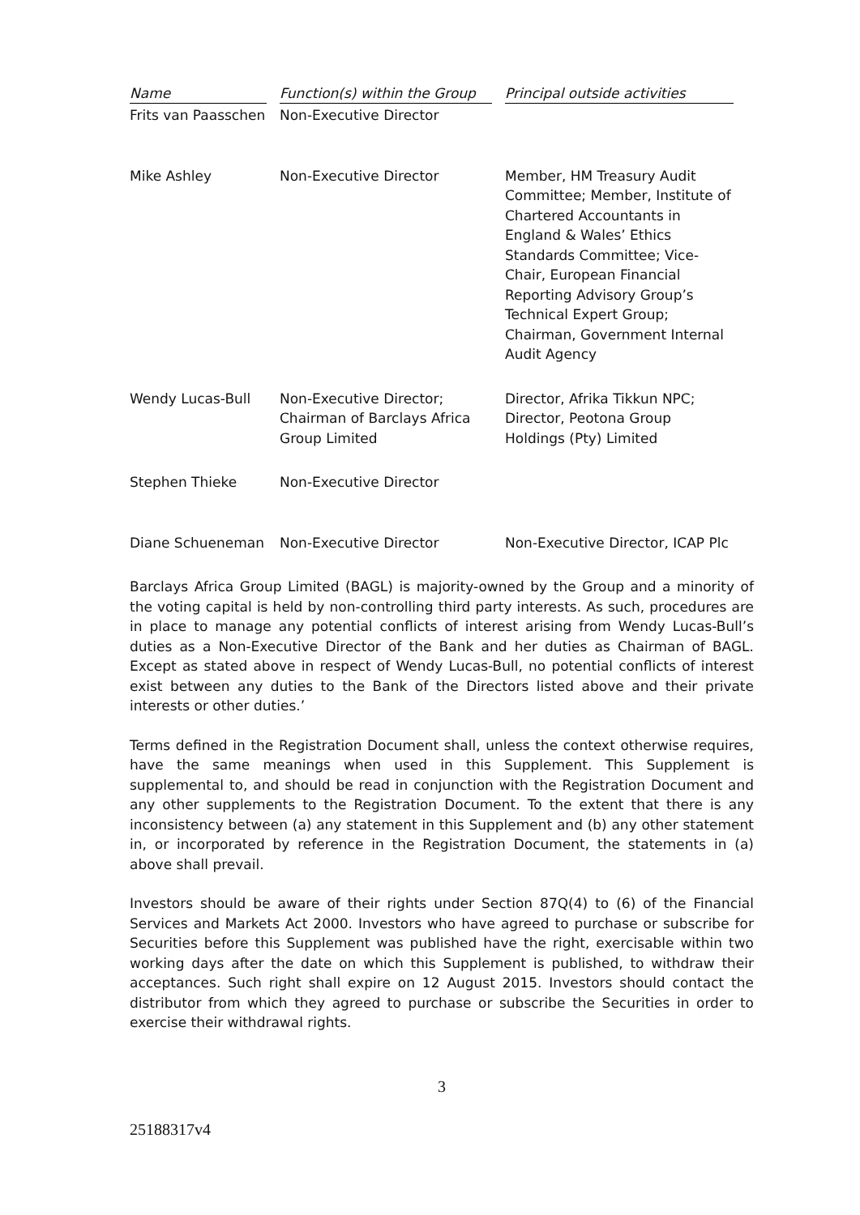| Name | Function(s) within the Group | Principal outside activities |
| --- | --- | --- |
| Frits van Paasschen | Non-Executive Director | |
| Mike Ashley | Non-Executive Director | Member, HM Treasury Audit Committee; Member, Institute of Chartered Accountants in England & Wales’ Ethics Standards Committee; Vice-Chair, European Financial Reporting Advisory Group’s Technical Expert Group; Chairman, Government Internal Audit Agency |
| Wendy Lucas-Bull | Non-Executive Director; Chairman of Barclays Africa Group Limited | Director, Afrika Tikkun NPC; Director, Peotona Group Holdings (Pty) Limited |
| Stephen Thieke | Non-Executive Director | |
| Diane Schueneman | Non-Executive Director | Non-Executive Director, ICAP Plc |
Barclays Africa Group Limited (BAGL) is majority-owned by the Group and a minority of the voting capital is held by non-controlling third party interests. As such, procedures are in place to manage any potential conflicts of interest arising from Wendy Lucas-Bull’s duties as a Non-Executive Director of the Bank and her duties as Chairman of BAGL. Except as stated above in respect of Wendy Lucas-Bull, no potential conflicts of interest exist between any duties to the Bank of the Directors listed above and their private interests or other duties.’
Terms defined in the Registration Document shall, unless the context otherwise requires, have the same meanings when used in this Supplement. This Supplement is supplemental to, and should be read in conjunction with the Registration Document and any other supplements to the Registration Document. To the extent that there is any inconsistency between (a) any statement in this Supplement and (b) any other statement in, or incorporated by reference in the Registration Document, the statements in (a) above shall prevail.
Investors should be aware of their rights under Section 87Q(4) to (6) of the Financial Services and Markets Act 2000. Investors who have agreed to purchase or subscribe for Securities before this Supplement was published have the right, exercisable within two working days after the date on which this Supplement is published, to withdraw their acceptances. Such right shall expire on 12 August 2015. Investors should contact the distributor from which they agreed to purchase or subscribe the Securities in order to exercise their withdrawal rights.
3
25188317v4